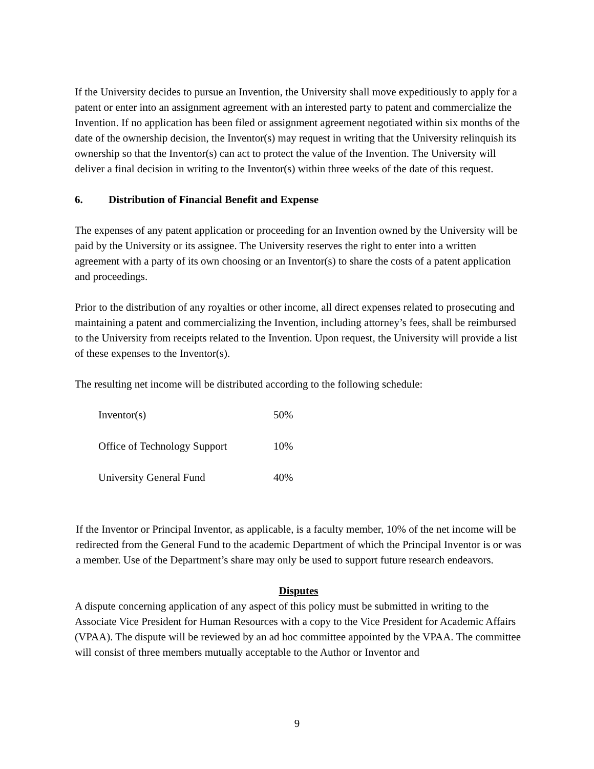If the University decides to pursue an Invention, the University shall move expeditiously to apply for a patent or enter into an assignment agreement with an interested party to patent and commercialize the Invention. If no application has been filed or assignment agreement negotiated within six months of the date of the ownership decision, the Inventor(s) may request in writing that the University relinquish its ownership so that the Inventor(s) can act to protect the value of the Invention. The University will deliver a final decision in writing to the Inventor(s) within three weeks of the date of this request.
6. Distribution of Financial Benefit and Expense
The expenses of any patent application or proceeding for an Invention owned by the University will be paid by the University or its assignee. The University reserves the right to enter into a written agreement with a party of its own choosing or an Inventor(s) to share the costs of a patent application and proceedings.
Prior to the distribution of any royalties or other income, all direct expenses related to prosecuting and maintaining a patent and commercializing the Invention, including attorney’s fees, shall be reimbursed to the University from receipts related to the Invention. Upon request, the University will provide a list of these expenses to the Inventor(s).
The resulting net income will be distributed according to the following schedule:
| Inventor(s) | 50% |
| Office of Technology Support | 10% |
| University General Fund | 40% |
If the Inventor or Principal Inventor, as applicable, is a faculty member, 10% of the net income will be redirected from the General Fund to the academic Department of which the Principal Inventor is or was a member. Use of the Department’s share may only be used to support future research endeavors.
Disputes
A dispute concerning application of any aspect of this policy must be submitted in writing to the Associate Vice President for Human Resources with a copy to the Vice President for Academic Affairs (VPAA). The dispute will be reviewed by an ad hoc committee appointed by the VPAA. The committee will consist of three members mutually acceptable to the Author or Inventor and
9